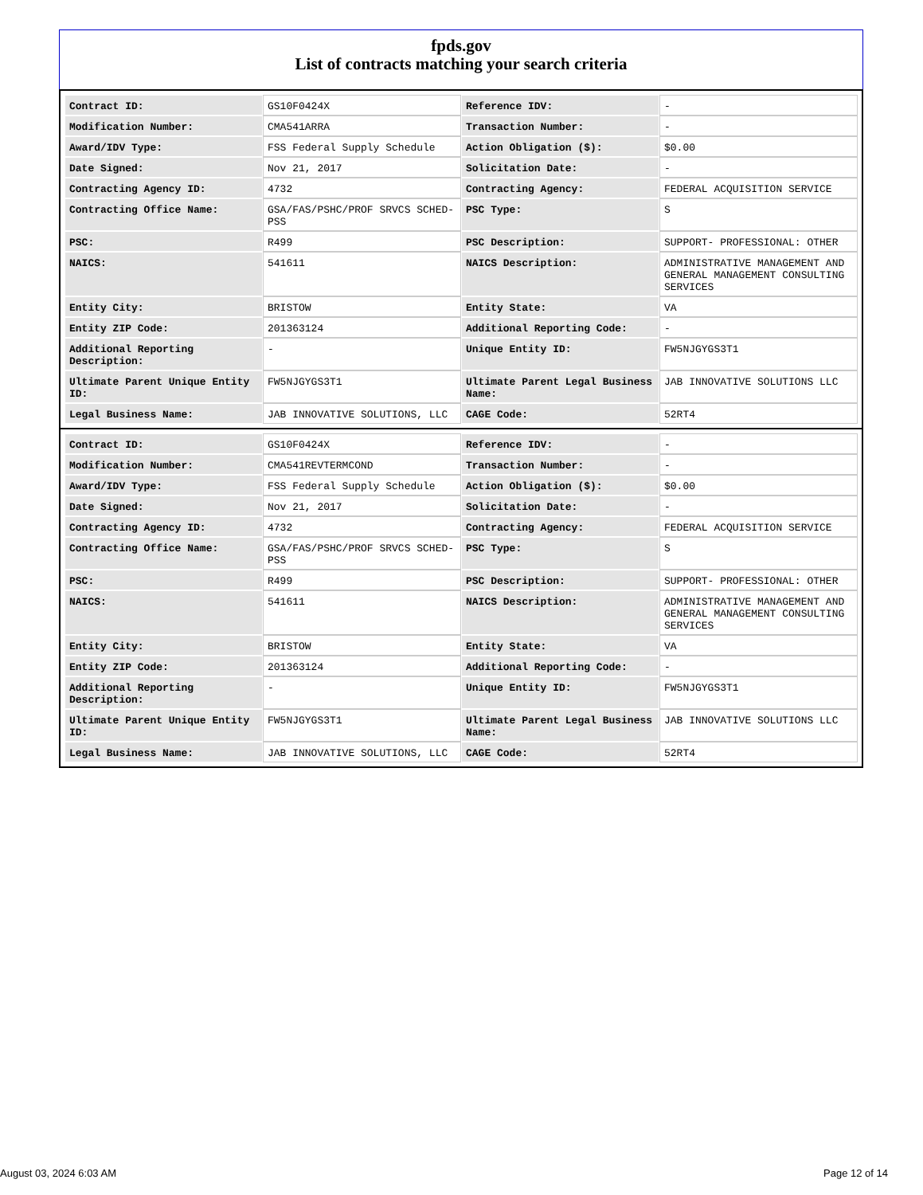fpds.gov
List of contracts matching your search criteria
| Contract ID: | GS10F0424X | Reference IDV: | - |
| Modification Number: | CMA541ARRA | Transaction Number: | - |
| Award/IDV Type: | FSS Federal Supply Schedule | Action Obligation ($): | $0.00 |
| Date Signed: | Nov 21, 2017 | Solicitation Date: | - |
| Contracting Agency ID: | 4732 | Contracting Agency: | FEDERAL ACQUISITION SERVICE |
| Contracting Office Name: | GSA/FAS/PSHC/PROF SRVCS SCHED-PSS | PSC Type: | S |
| PSC: | R499 | PSC Description: | SUPPORT- PROFESSIONAL: OTHER |
| NAICS: | 541611 | NAICS Description: | ADMINISTRATIVE MANAGEMENT AND GENERAL MANAGEMENT CONSULTING SERVICES |
| Entity City: | BRISTOW | Entity State: | VA |
| Entity ZIP Code: | 201363124 | Additional Reporting Code: | - |
| Additional Reporting Description: | - | Unique Entity ID: | FW5NJGYGS3T1 |
| Ultimate Parent Unique Entity ID: | FW5NJGYGS3T1 | Ultimate Parent Legal Business Name: | JAB INNOVATIVE SOLUTIONS LLC |
| Legal Business Name: | JAB INNOVATIVE SOLUTIONS, LLC | CAGE Code: | 52RT4 |
| Contract ID: | GS10F0424X | Reference IDV: | - |
| Modification Number: | CMA541REVTERMCOND | Transaction Number: | - |
| Award/IDV Type: | FSS Federal Supply Schedule | Action Obligation ($): | $0.00 |
| Date Signed: | Nov 21, 2017 | Solicitation Date: | - |
| Contracting Agency ID: | 4732 | Contracting Agency: | FEDERAL ACQUISITION SERVICE |
| Contracting Office Name: | GSA/FAS/PSHC/PROF SRVCS SCHED-PSS | PSC Type: | S |
| PSC: | R499 | PSC Description: | SUPPORT- PROFESSIONAL: OTHER |
| NAICS: | 541611 | NAICS Description: | ADMINISTRATIVE MANAGEMENT AND GENERAL MANAGEMENT CONSULTING SERVICES |
| Entity City: | BRISTOW | Entity State: | VA |
| Entity ZIP Code: | 201363124 | Additional Reporting Code: | - |
| Additional Reporting Description: | - | Unique Entity ID: | FW5NJGYGS3T1 |
| Ultimate Parent Unique Entity ID: | FW5NJGYGS3T1 | Ultimate Parent Legal Business Name: | JAB INNOVATIVE SOLUTIONS LLC |
| Legal Business Name: | JAB INNOVATIVE SOLUTIONS, LLC | CAGE Code: | 52RT4 |
August 03, 2024 6:03 AM Page 12 of 14